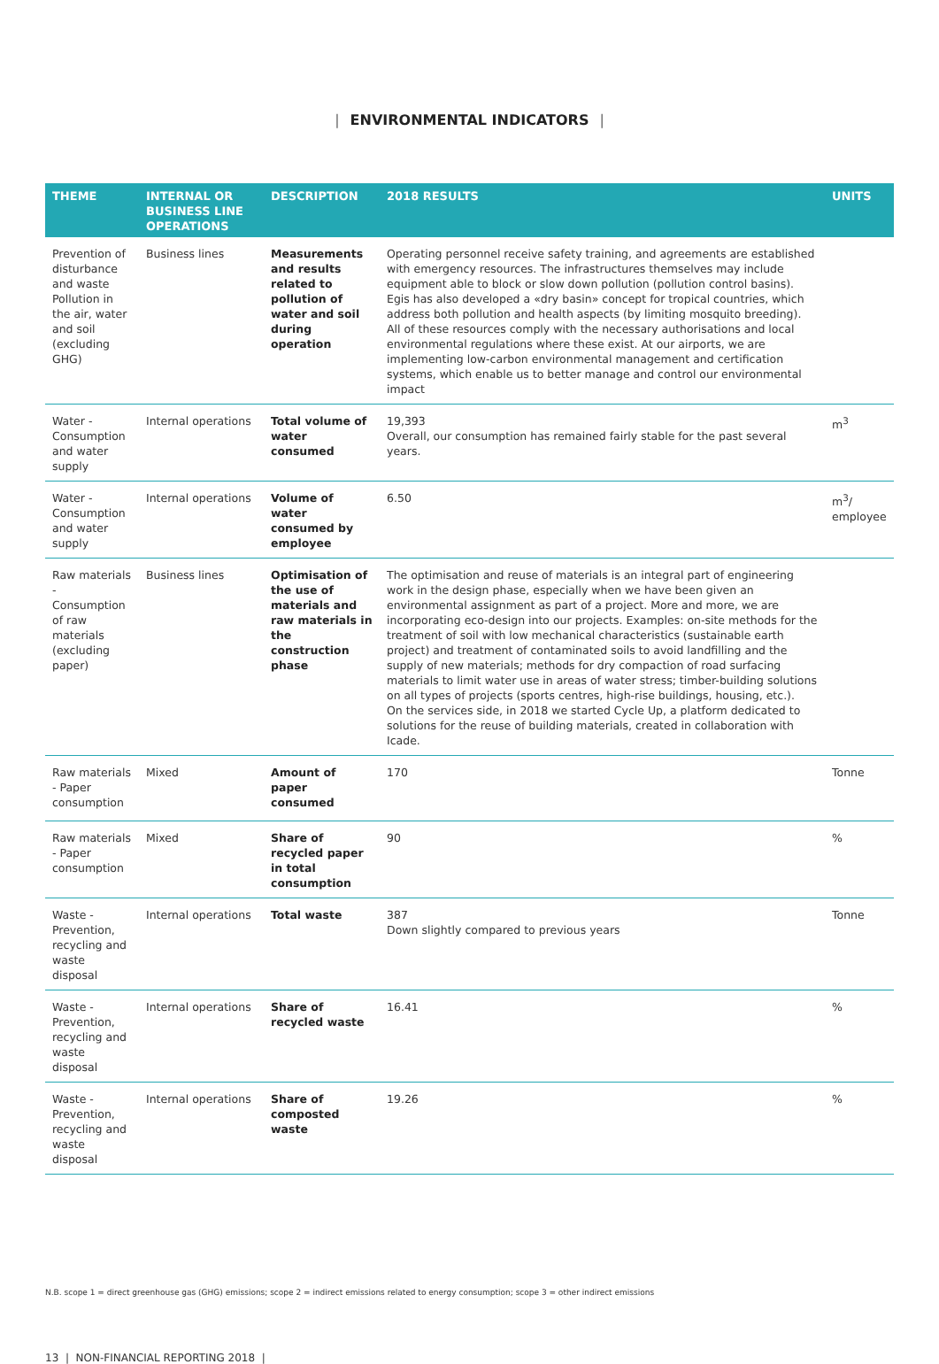| ENVIRONMENTAL INDICATORS |
| THEME | INTERNAL OR BUSINESS LINE OPERATIONS | DESCRIPTION | 2018 RESULTS | UNITS |
| --- | --- | --- | --- | --- |
| Prevention of disturbance and waste Pollution in the air, water and soil (excluding GHG) | Business lines | Measurements and results related to pollution of water and soil during operation | Operating personnel receive safety training, and agreements are established with emergency resources. The infrastructures themselves may include equipment able to block or slow down pollution (pollution control basins). Egis has also developed a «dry basin» concept for tropical countries, which address both pollution and health aspects (by limiting mosquito breeding). All of these resources comply with the necessary authorisations and local environmental regulations where these exist. At our airports, we are implementing low-carbon environmental management and certification systems, which enable us to better manage and control our environmental impact | |
| Water - Consumption and water supply | Internal operations | Total volume of water consumed | 19,393 Overall, our consumption has remained fairly stable for the past several years. | m<sup>3</sup> |
| Water - Consumption and water supply | Internal operations | Volume of water consumed by employee | 6.50 | m<sup>3</sup>/ employee |
| Raw materials - Consumption of raw materials (excluding paper) | Business lines | Optimisation of the use of materials and raw materials in the construction phase | The optimisation and reuse of materials is an integral part of engineering work in the design phase, especially when we have been given an environmental assignment as part of a project. More and more, we are incorporating eco-design into our projects. Examples: on-site methods for the treatment of soil with low mechanical characteristics (sustainable earth project) and treatment of contaminated soils to avoid landfilling and the supply of new materials; methods for dry compaction of road surfacing materials to limit water use in areas of water stress; timber-building solutions on all types of projects (sports centres, high-rise buildings, housing, etc.). On the services side, in 2018 we started Cycle Up, a platform dedicated to solutions for the reuse of building materials, created in collaboration with Icade. | |
| Raw materials - Paper consumption | Mixed | Amount of paper consumed | 170 | Tonne |
| Raw materials - Paper consumption | Mixed | Share of recycled paper in total consumption | 90 | % |
| Waste - Prevention, recycling and waste disposal | Internal operations | Total waste | 387 Down slightly compared to previous years | Tonne |
| Waste - Prevention, recycling and waste disposal | Internal operations | Share of recycled waste | 16.41 | % |
| Waste - Prevention, recycling and waste disposal | Internal operations | Share of composted waste | 19.26 | % |
N.B. scope 1 = direct greenhouse gas (GHG) emissions; scope 2 = indirect emissions related to energy consumption; scope 3 = other indirect emissions
13 | NON-FINANCIAL REPORTING 2018 |